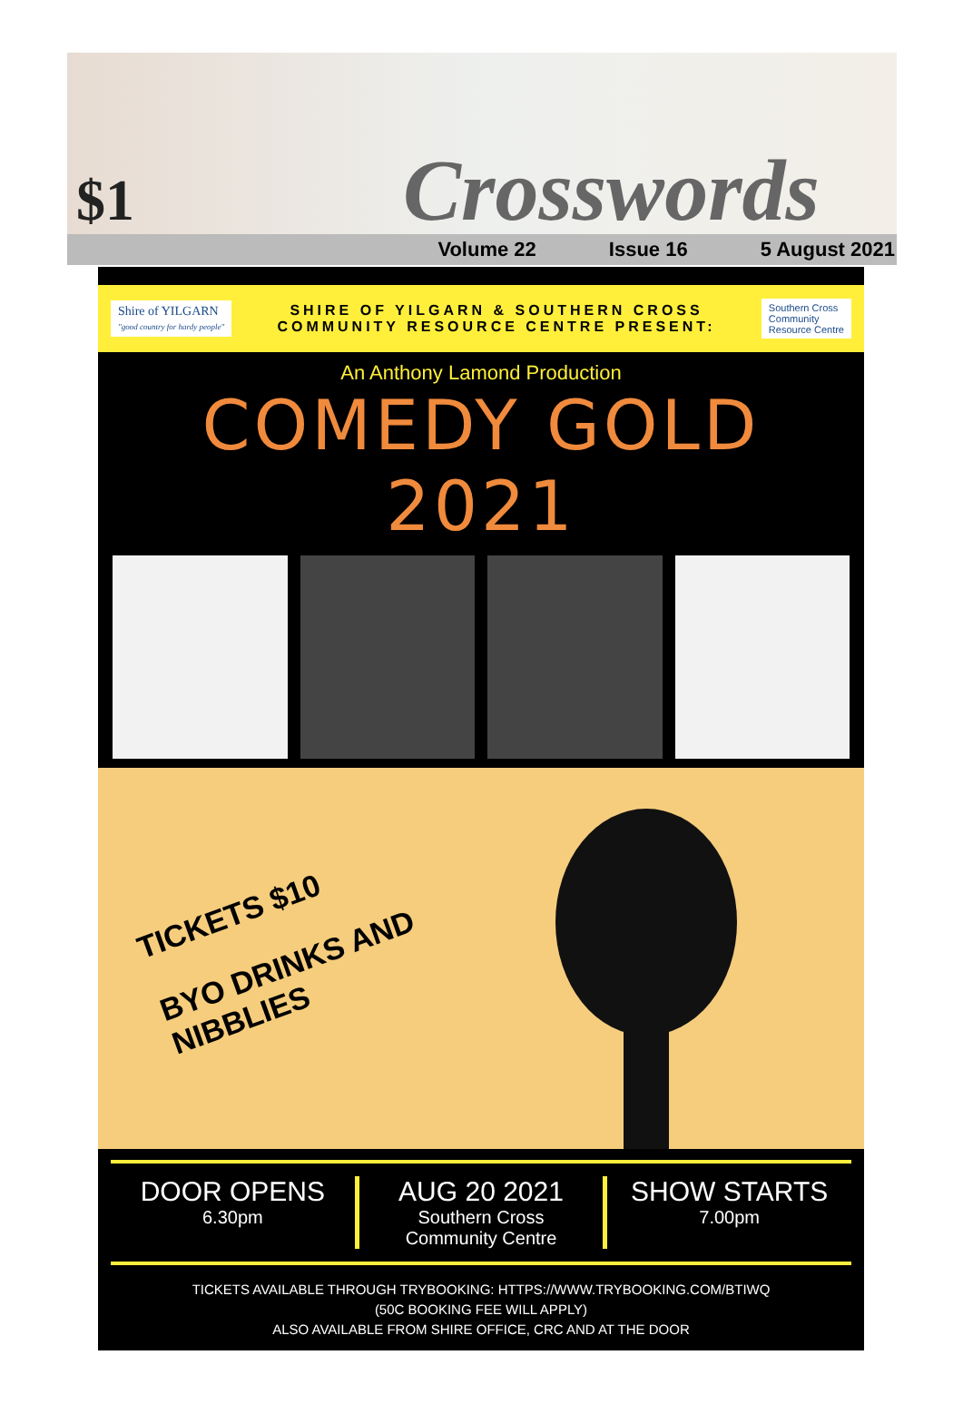$1
Crosswords
Volume 22 Issue 16 5 August 2021
Shire of YILGARN
"good country for hardy people"
SHIRE OF YILGARN & SOUTHERN CROSS
COMMUNITY RESOURCE CENTRE PRESENT:
Southern Cross
Community
Resource Centre
An Anthony Lamond Production
COMEDY GOLD 2021
TICKETS $10
BYO DRINKS AND NIBBLIES
DOOR OPENS
6.30pm
AUG 20 2021
Southern Cross
Community Centre
SHOW STARTS
7.00pm
TICKETS AVAILABLE THROUGH TRYBOOKING: HTTPS://WWW.TRYBOOKING.COM/BTIWQ
(50C BOOKING FEE WILL APPLY)
ALSO AVAILABLE FROM SHIRE OFFICE, CRC AND AT THE DOOR